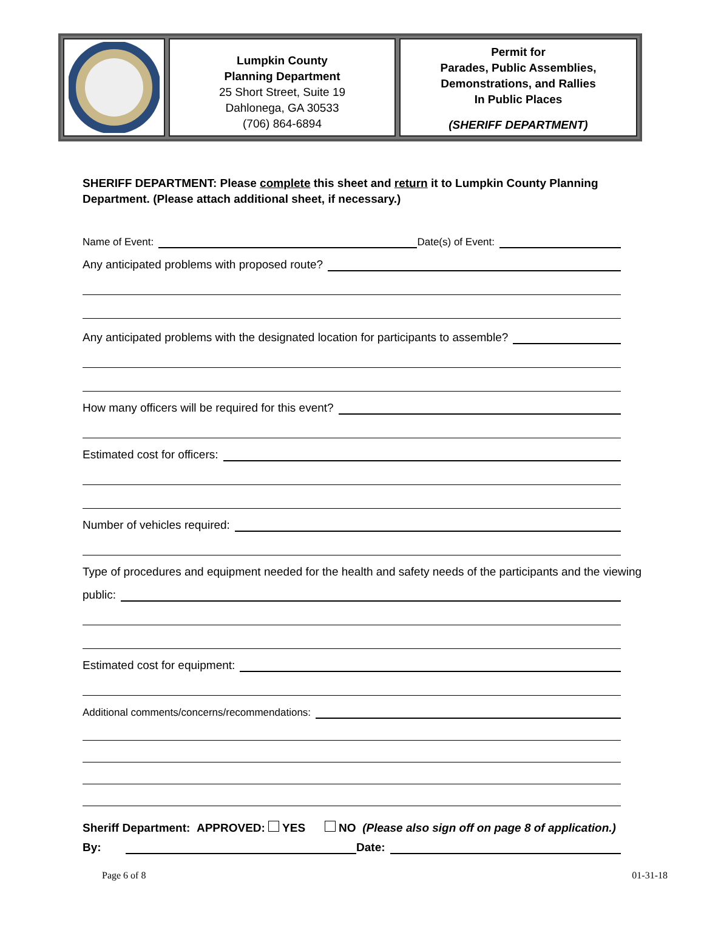Lumpkin County
Planning Department
25 Short Street, Suite 19
Dahlonega, GA 30533
(706) 864-6894
Permit for
Parades, Public Assemblies,
Demonstrations, and Rallies
In Public Places
(SHERIFF DEPARTMENT)
SHERIFF DEPARTMENT: Please complete this sheet and return it to Lumpkin County Planning Department. (Please attach additional sheet, if necessary.)
Name of Event: Date(s) of Event:
Any anticipated problems with proposed route?
Any anticipated problems with the designated location for participants to assemble?
How many officers will be required for this event?
Estimated cost for officers:
Number of vehicles required:
Type of procedures and equipment needed for the health and safety needs of the participants and the viewing
public:
Estimated cost for equipment:
Additional comments/concerns/recommendations:
Sheriff Department: APPROVED: YES NO (Please also sign off on page 8 of application.)
By: Date:
Page 6 of 8 01-31-18